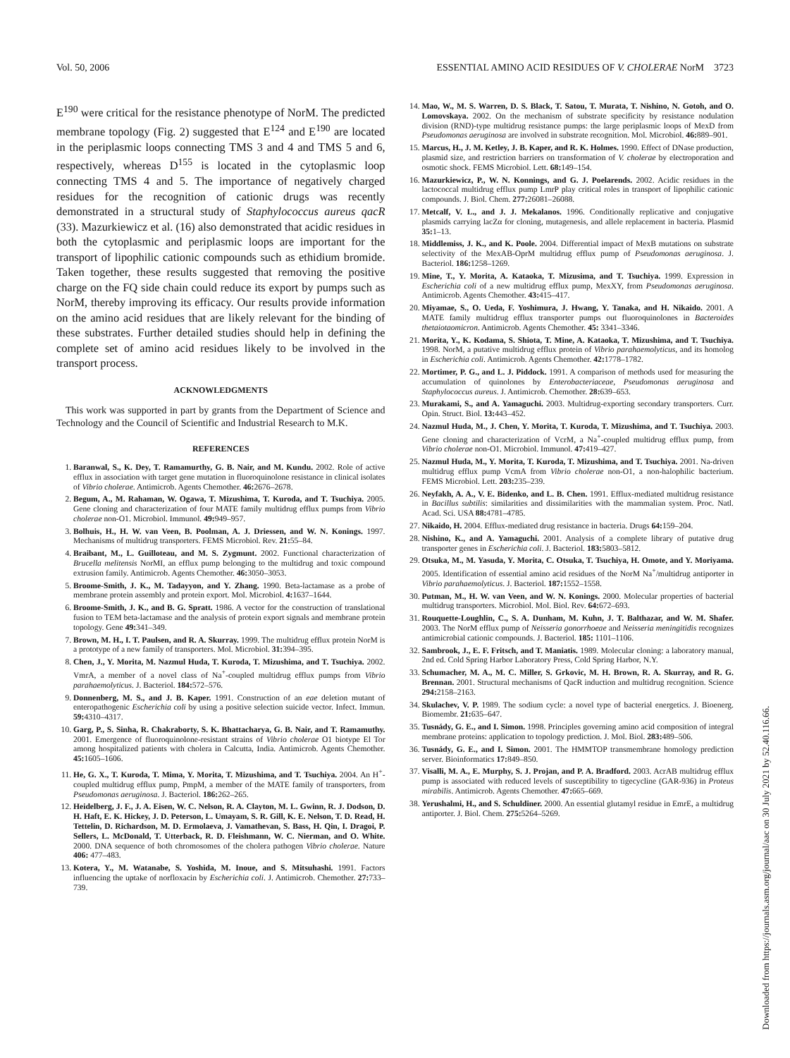Vol. 50, 2006 ESSENTIAL AMINO ACID RESIDUES OF V. CHOLERAE NorM 3723
E<sup>190</sup> were critical for the resistance phenotype of NorM. The predicted membrane topology (Fig. 2) suggested that E<sup>124</sup> and E<sup>190</sup> are located in the periplasmic loops connecting TMS 3 and 4 and TMS 5 and 6, respectively, whereas D<sup>155</sup> is located in the cytoplasmic loop connecting TMS 4 and 5. The importance of negatively charged residues for the recognition of cationic drugs was recently demonstrated in a structural study of Staphylococcus aureus qacR (33). Mazurkiewicz et al. (16) also demonstrated that acidic residues in both the cytoplasmic and periplasmic loops are important for the transport of lipophilic cationic compounds such as ethidium bromide. Taken together, these results suggested that removing the positive charge on the FQ side chain could reduce its export by pumps such as NorM, thereby improving its efficacy. Our results provide information on the amino acid residues that are likely relevant for the binding of these substrates. Further detailed studies should help in defining the complete set of amino acid residues likely to be involved in the transport process.
ACKNOWLEDGMENTS
This work was supported in part by grants from the Department of Science and Technology and the Council of Scientific and Industrial Research to M.K.
REFERENCES
1. Baranwal, S., K. Dey, T. Ramamurthy, G. B. Nair, and M. Kundu. 2002. Role of active efflux in association with target gene mutation in fluoroquinolone resistance in clinical isolates of Vibrio cholerae. Antimicrob. Agents Chemother. 46: 2676–2678.
2. Begum, A., M. Rahaman, W. Ogawa, T. Mizushima, T. Kuroda, and T. Tsuchiya. 2005. Gene cloning and characterization of four MATE family multidrug efflux pumps from Vibrio cholerae non-O1. Microbiol. Immunol. 49: 949–957.
3. Bolhuis, H., H. W. van Veen, B. Poolman, A. J. Driessen, and W. N. Konings. 1997. Mechanisms of multidrug transporters. FEMS Microbiol. Rev. 21: 55–84.
4. Braibant, M., L. Guilloteau, and M. S. Zygmunt. 2002. Functional characterization of Brucella melitensis NorMI, an efflux pump belonging to the multidrug and toxic compound extrusion family. Antimicrob. Agents Chemother. 46: 3050–3053.
5. Broome-Smith, J. K., M. Tadayyon, and Y. Zhang. 1990. Beta-lactamase as a probe of membrane protein assembly and protein export. Mol. Microbiol. 4: 1637–1644.
6. Broome-Smith, J. K., and B. G. Spratt. 1986. A vector for the construction of translational fusion to TEM beta-lactamase and the analysis of protein export signals and membrane protein topology. Gene 49: 341–349.
7. Brown, M. H., I. T. Paulsen, and R. A. Skurray. 1999. The multidrug efflux protein NorM is a prototype of a new family of transporters. Mol. Microbiol. 31: 394–395.
8. Chen, J., Y. Morita, M. Nazmul Huda, T. Kuroda, T. Mizushima, and T. Tsuchiya. 2002. VmrA, a member of a novel class of Na<sup>+</sup>-coupled multidrug efflux pumps from Vibrio parahaemolyticus. J. Bacteriol. 184: 572–576.
9. Donnenberg, M. S., and J. B. Kaper. 1991. Construction of an eae deletion mutant of enteropathogenic Escherichia coli by using a positive selection suicide vector. Infect. Immun. 59: 4310–4317.
10. Garg, P., S. Sinha, R. Chakraborty, S. K. Bhattacharya, G. B. Nair, and T. Ramamuthy. 2001. Emergence of fluoroquinolone-resistant strains of Vibrio cholerae O1 biotype El Tor among hospitalized patients with cholera in Calcutta, India. Antimicrob. Agents Chemother. 45: 1605–1606.
11. He, G. X., T. Kuroda, T. Mima, Y. Morita, T. Mizushima, and T. Tsuchiya. 2004. An H<sup>+</sup>-coupled multidrug efflux pump, PmpM, a member of the MATE family of transporters, from Pseudomonas aeruginosa. J. Bacteriol. 186: 262–265.
12. Heidelberg, J. F., J. A. Eisen, W. C. Nelson, R. A. Clayton, M. L. Gwinn, R. J. Dodson, D. H. Haft, E. K. Hickey, J. D. Peterson, L. Umayam, S. R. Gill, K. E. Nelson, T. D. Read, H. Tettelin, D. Richardson, M. D. Ermolaeva, J. Vamathevan, S. Bass, H. Qin, I. Dragoi, P. Sellers, L. McDonald, T. Utterback, R. D. Fleishmann, W. C. Nierman, and O. White. 2000. DNA sequence of both chromosomes of the cholera pathogen Vibrio cholerae. Nature 406: 477–483.
13. Kotera, Y., M. Watanabe, S. Yoshida, M. Inoue, and S. Mitsuhashi. 1991. Factors influencing the uptake of norfloxacin by Escherichia coli. J. Antimicrob. Chemother. 27: 733–739.
14. Mao, W., M. S. Warren, D. S. Black, T. Satou, T. Murata, T. Nishino, N. Gotoh, and O. Lomovskaya. 2002. On the mechanism of substrate specificity by resistance nodulation division (RND)-type multidrug resistance pumps: the large periplasmic loops of MexD from Pseudomonas aeruginosa are involved in substrate recognition. Mol. Microbiol. 46: 889–901.
15. Marcus, H., J. M. Ketley, J. B. Kaper, and R. K. Holmes. 1990. Effect of DNase production, plasmid size, and restriction barriers on transformation of V. cholerae by electroporation and osmotic shock. FEMS Microbiol. Lett. 68: 149–154.
16. Mazurkiewicz, P., W. N. Konnings, and G. J. Poelarends. 2002. Acidic residues in the lactococcal multidrug efflux pump LmrP play critical roles in transport of lipophilic cationic compounds. J. Biol. Chem. 277: 26081–26088.
17. Metcalf, V. L., and J. J. Mekalanos. 1996. Conditionally replicative and conjugative plasmids carrying lacZα for cloning, mutagenesis, and allele replacement in bacteria. Plasmid 35: 1–13.
18. Middlemiss, J. K., and K. Poole. 2004. Differential impact of MexB mutations on substrate selectivity of the MexAB-OprM multidrug efflux pump of Pseudomonas aeruginosa. J. Bacteriol. 186: 1258–1269.
19. Mine, T., Y. Morita, A. Kataoka, T. Mizusima, and T. Tsuchiya. 1999. Expression in Escherichia coli of a new multidrug efflux pump, MexXY, from Pseudomonas aeruginosa. Antimicrob. Agents Chemother. 43: 415–417.
20. Miyamae, S., O. Ueda, F. Yoshimura, J. Hwang, Y. Tanaka, and H. Nikaido. 2001. A MATE family multidrug efflux transporter pumps out fluoroquinolones in Bacteroides thetaiotaomicron. Antimicrob. Agents Chemother. 45: 3341–3346.
21. Morita, Y., K. Kodama, S. Shiota, T. Mine, A. Kataoka, T. Mizushima, and T. Tsuchiya. 1998. NorM, a putative multidrug efflux protein of Vibrio parahaemolyticus, and its homolog in Escherichia coli. Antimicrob. Agents Chemother. 42: 1778–1782.
22. Mortimer, P. G., and L. J. Piddock. 1991. A comparison of methods used for measuring the accumulation of quinolones by Enterobacteriaceae, Pseudomonas aeruginosa and Staphylococcus aureus. J. Antimicrob. Chemother. 28: 639–653.
23. Murakami, S., and A. Yamaguchi. 2003. Multidrug-exporting secondary transporters. Curr. Opin. Struct. Biol. 13: 443–452.
24. Nazmul Huda, M., J. Chen, Y. Morita, T. Kuroda, T. Mizushima, and T. Tsuchiya. 2003. Gene cloning and characterization of VcrM, a Na<sup>+</sup>-coupled multidrug efflux pump, from Vibrio cholerae non-O1. Microbiol. Immunol. 47: 419–427.
25. Nazmul Huda, M., Y. Morita, T. Kuroda, T. Mizushima, and T. Tsuchiya. 2001. Na-driven multidrug efflux pump VcmA from Vibrio cholerae non-O1, a non-halophilic bacterium. FEMS Microbiol. Lett. 203: 235–239.
26. Neyfakh, A. A., V. E. Bidenko, and L. B. Chen. 1991. Efflux-mediated multidrug resistance in Bacillus subtilis: similarities and dissimilarities with the mammalian system. Proc. Natl. Acad. Sci. USA 88: 4781–4785.
27. Nikaido, H. 2004. Efflux-mediated drug resistance in bacteria. Drugs 64: 159–204.
28. Nishino, K., and A. Yamaguchi. 2001. Analysis of a complete library of putative drug transporter genes in Escherichia coli. J. Bacteriol. 183: 5803–5812.
29. Otsuka, M., M. Yasuda, Y. Morita, C. Otsuka, T. Tsuchiya, H. Omote, and Y. Moriyama. 2005. Identification of essential amino acid residues of the NorM Na<sup>+</sup>/multidrug antiporter in Vibrio parahaemolyticus. J. Bacteriol. 187: 1552–1558.
30. Putman, M., H. W. van Veen, and W. N. Konings. 2000. Molecular properties of bacterial multidrug transporters. Microbiol. Mol. Biol. Rev. 64: 672–693.
31. Rouquette-Loughlin, C., S. A. Dunham, M. Kuhn, J. T. Balthazar, and W. M. Shafer. 2003. The NorM efflux pump of Neisseria gonorrhoeae and Neisseria meningitidis recognizes antimicrobial cationic compounds. J. Bacteriol. 185: 1101–1106.
32. Sambrook, J., E. F. Fritsch, and T. Maniatis. 1989. Molecular cloning: a laboratory manual, 2nd ed. Cold Spring Harbor Laboratory Press, Cold Spring Harbor, N.Y.
33. Schumacher, M. A., M. C. Miller, S. Grkovic, M. H. Brown, R. A. Skurray, and R. G. Brennan. 2001. Structural mechanisms of QacR induction and multidrug recognition. Science 294: 2158–2163.
34. Skulachev, V. P. 1989. The sodium cycle: a novel type of bacterial energetics. J. Bioenerg. Biomembr. 21: 635–647.
35. Tusnády, G. E., and I. Simon. 1998. Principles governing amino acid composition of integral membrane proteins: application to topology prediction. J. Mol. Biol. 283: 489–506.
36. Tusnády, G. E., and I. Simon. 2001. The HMMTOP transmembrane homology prediction server. Bioinformatics 17: 849–850.
37. Visalli, M. A., E. Murphy, S. J. Projan, and P. A. Bradford. 2003. AcrAB multidrug efflux pump is associated with reduced levels of susceptibility to tigecycline (GAR-936) in Proteus mirabilis. Antimicrob. Agents Chemother. 47: 665–669.
38. Yerushalmi, H., and S. Schuldiner. 2000. An essential glutamyl residue in EmrE, a multidrug antiporter. J. Biol. Chem. 275: 5264–5269.
Downloaded from https://journals.asm.org/journal/aac on 30 July 2021 by 52.40.116.66.